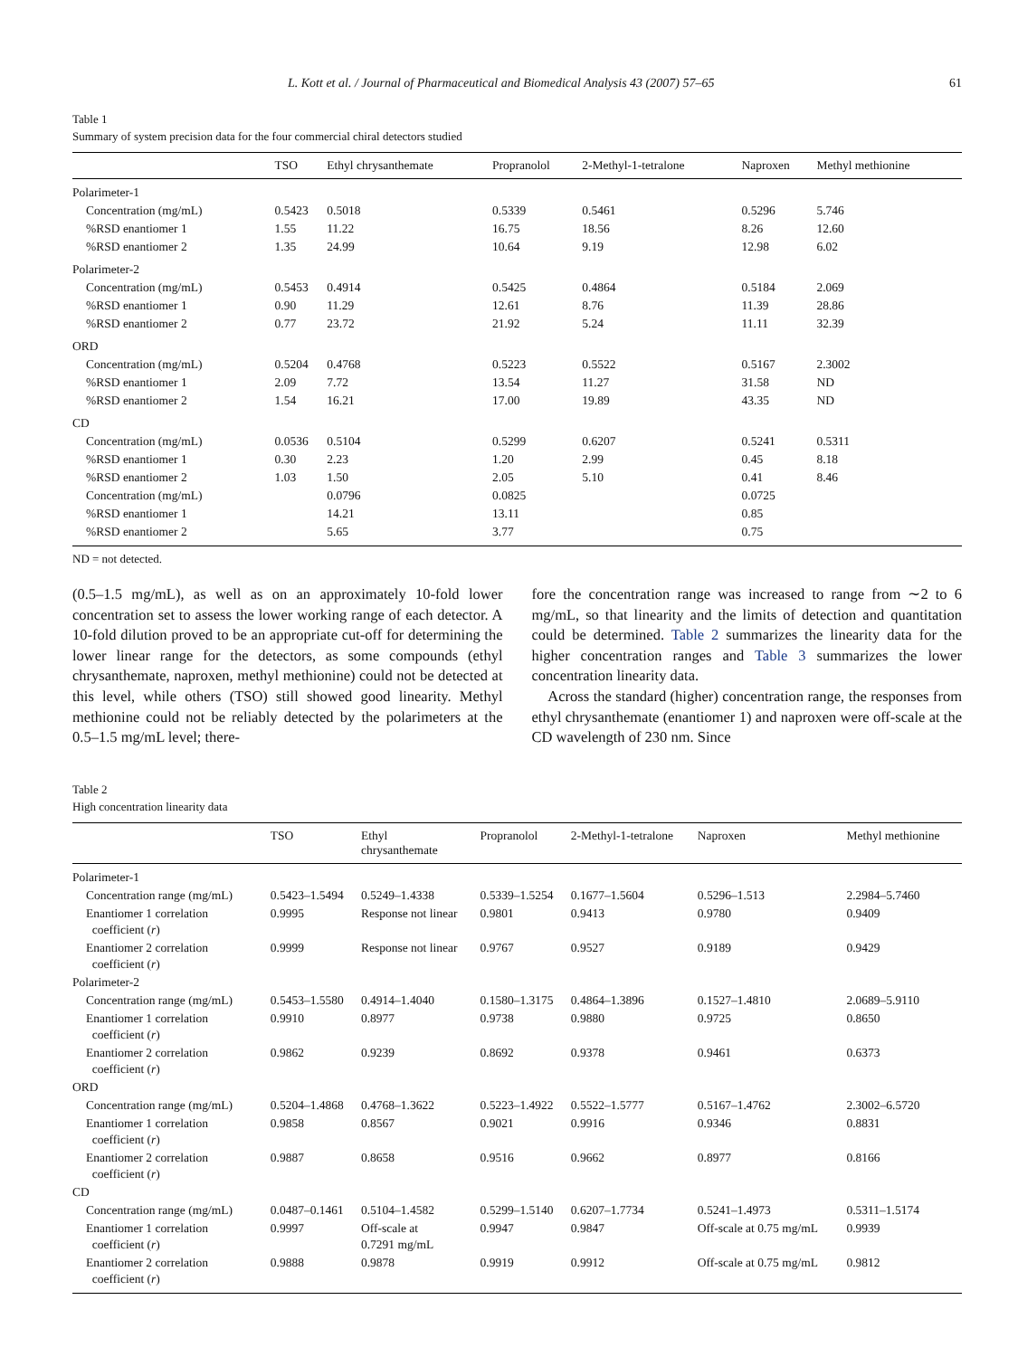L. Kott et al. / Journal of Pharmaceutical and Biomedical Analysis 43 (2007) 57–65 61
Table 1
Summary of system precision data for the four commercial chiral detectors studied
| | TSO | Ethyl chrysanthemate | Propranolol | 2-Methyl-1-tetralone | Naproxen | Methyl methionine |
| --- | --- | --- | --- | --- | --- | --- |
| Polarimeter-1 | | | | | | |
| Concentration (mg/mL) | 0.5423 | 0.5018 | 0.5339 | 0.5461 | 0.5296 | 5.746 |
| %RSD enantiomer 1 | 1.55 | 11.22 | 16.75 | 18.56 | 8.26 | 12.60 |
| %RSD enantiomer 2 | 1.35 | 24.99 | 10.64 | 9.19 | 12.98 | 6.02 |
| Polarimeter-2 | | | | | | |
| Concentration (mg/mL) | 0.5453 | 0.4914 | 0.5425 | 0.4864 | 0.5184 | 2.069 |
| %RSD enantiomer 1 | 0.90 | 11.29 | 12.61 | 8.76 | 11.39 | 28.86 |
| %RSD enantiomer 2 | 0.77 | 23.72 | 21.92 | 5.24 | 11.11 | 32.39 |
| ORD | | | | | | |
| Concentration (mg/mL) | 0.5204 | 0.4768 | 0.5223 | 0.5522 | 0.5167 | 2.3002 |
| %RSD enantiomer 1 | 2.09 | 7.72 | 13.54 | 11.27 | 31.58 | ND |
| %RSD enantiomer 2 | 1.54 | 16.21 | 17.00 | 19.89 | 43.35 | ND |
| CD | | | | | | |
| Concentration (mg/mL) | 0.0536 | 0.5104 | 0.5299 | 0.6207 | 0.5241 | 0.5311 |
| %RSD enantiomer 1 | 0.30 | 2.23 | 1.20 | 2.99 | 0.45 | 8.18 |
| %RSD enantiomer 2 | 1.03 | 1.50 | 2.05 | 5.10 | 0.41 | 8.46 |
| Concentration (mg/mL) | | 0.0796 | 0.0825 | | 0.0725 | |
| %RSD enantiomer 1 | | 14.21 | 13.11 | | 0.85 | |
| %RSD enantiomer 2 | | 5.65 | 3.77 | | 0.75 | |
ND = not detected.
(0.5–1.5 mg/mL), as well as on an approximately 10-fold lower concentration set to assess the lower working range of each detector. A 10-fold dilution proved to be an appropriate cut-off for determining the lower linear range for the detectors, as some compounds (ethyl chrysanthemate, naproxen, methyl methionine) could not be detected at this level, while others (TSO) still showed good linearity. Methyl methionine could not be reliably detected by the polarimeters at the 0.5–1.5 mg/mL level; there-
fore the concentration range was increased to range from ∼2 to 6 mg/mL, so that linearity and the limits of detection and quantitation could be determined. Table 2 summarizes the linearity data for the higher concentration ranges and Table 3 summarizes the lower concentration linearity data.
Across the standard (higher) concentration range, the responses from ethyl chrysanthemate (enantiomer 1) and naproxen were off-scale at the CD wavelength of 230 nm. Since
Table 2
High concentration linearity data
| | TSO | Ethyl chrysanthemate | Propranolol | 2-Methyl-1-tetralone | Naproxen | Methyl methionine |
| --- | --- | --- | --- | --- | --- | --- |
| Polarimeter-1 | | | | | | |
| Concentration range (mg/mL) | 0.5423–1.5494 | 0.5249–1.4338 | 0.5339–1.5254 | 0.1677–1.5604 | 0.5296–1.513 | 2.2984–5.7460 |
| Enantiomer 1 correlation coefficient ( r ) | 0.9995 | Response not linear | 0.9801 | 0.9413 | 0.9780 | 0.9409 |
| Enantiomer 2 correlation coefficient ( r ) | 0.9999 | Response not linear | 0.9767 | 0.9527 | 0.9189 | 0.9429 |
| Polarimeter-2 | | | | | | |
| Concentration range (mg/mL) | 0.5453–1.5580 | 0.4914–1.4040 | 0.1580–1.3175 | 0.4864–1.3896 | 0.1527–1.4810 | 2.0689–5.9110 |
| Enantiomer 1 correlation coefficient ( r ) | 0.9910 | 0.8977 | 0.9738 | 0.9880 | 0.9725 | 0.8650 |
| Enantiomer 2 correlation coefficient ( r ) | 0.9862 | 0.9239 | 0.8692 | 0.9378 | 0.9461 | 0.6373 |
| ORD | | | | | | |
| Concentration range (mg/mL) | 0.5204–1.4868 | 0.4768–1.3622 | 0.5223–1.4922 | 0.5522–1.5777 | 0.5167–1.4762 | 2.3002–6.5720 |
| Enantiomer 1 correlation coefficient ( r ) | 0.9858 | 0.8567 | 0.9021 | 0.9916 | 0.9346 | 0.8831 |
| Enantiomer 2 correlation coefficient ( r ) | 0.9887 | 0.8658 | 0.9516 | 0.9662 | 0.8977 | 0.8166 |
| CD | | | | | | |
| Concentration range (mg/mL) | 0.0487–0.1461 | 0.5104–1.4582 | 0.5299–1.5140 | 0.6207–1.7734 | 0.5241–1.4973 | 0.5311–1.5174 |
| Enantiomer 1 correlation coefficient ( r ) | 0.9997 | Off-scale at 0.7291 mg/mL | 0.9947 | 0.9847 | Off-scale at 0.75 mg/mL | 0.9939 |
| Enantiomer 2 correlation coefficient ( r ) | 0.9888 | 0.9878 | 0.9919 | 0.9912 | Off-scale at 0.75 mg/mL | 0.9812 |